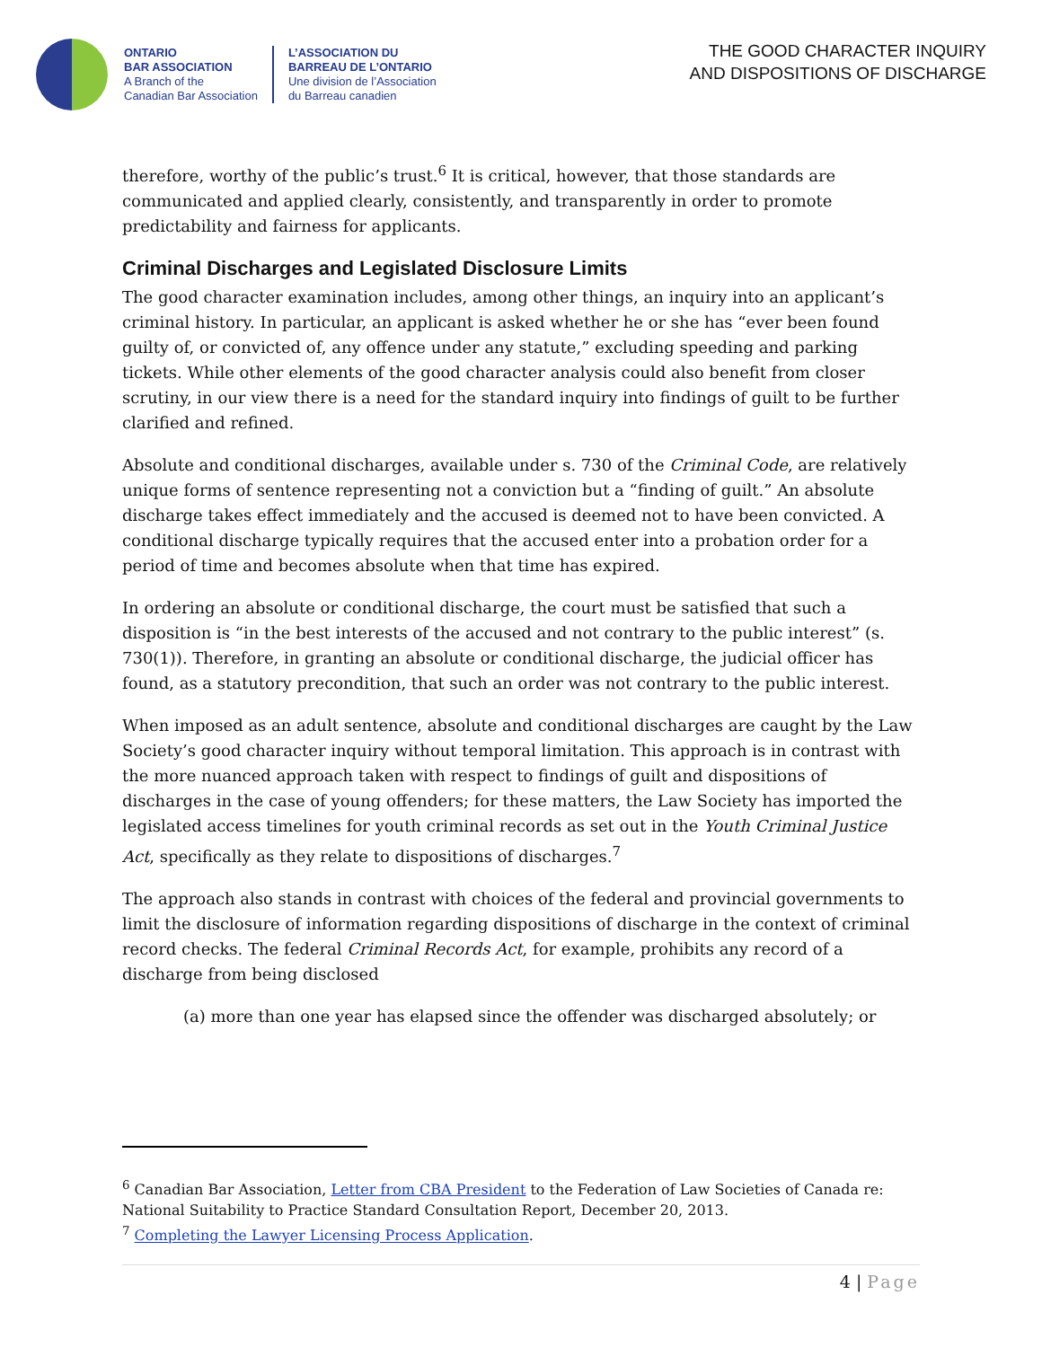ONTARIO
BAR ASSOCIATION
A Branch of the
Canadian Bar Association
L’ASSOCIATION DU
BARREAU DE L’ONTARIO
Une division de l’Association
du Barreau canadien
THE GOOD CHARACTER INQUIRY
AND DISPOSITIONS OF DISCHARGE
therefore, worthy of the public’s trust.<sup>6</sup> It is critical, however, that those standards are communicated and applied clearly, consistently, and transparently in order to promote predictability and fairness for applicants.
Criminal Discharges and Legislated Disclosure Limits
The good character examination includes, among other things, an inquiry into an applicant’s criminal history. In particular, an applicant is asked whether he or she has “ever been found guilty of, or convicted of, any offence under any statute,” excluding speeding and parking tickets. While other elements of the good character analysis could also benefit from closer scrutiny, in our view there is a need for the standard inquiry into findings of guilt to be further clarified and refined.
Absolute and conditional discharges, available under s. 730 of the Criminal Code, are relatively unique forms of sentence representing not a conviction but a “finding of guilt.” An absolute discharge takes effect immediately and the accused is deemed not to have been convicted. A conditional discharge typically requires that the accused enter into a probation order for a period of time and becomes absolute when that time has expired.
In ordering an absolute or conditional discharge, the court must be satisfied that such a disposition is “in the best interests of the accused and not contrary to the public interest” (s. 730(1)). Therefore, in granting an absolute or conditional discharge, the judicial officer has found, as a statutory precondition, that such an order was not contrary to the public interest.
When imposed as an adult sentence, absolute and conditional discharges are caught by the Law Society’s good character inquiry without temporal limitation. This approach is in contrast with the more nuanced approach taken with respect to findings of guilt and dispositions of discharges in the case of young offenders; for these matters, the Law Society has imported the legislated access timelines for youth criminal records as set out in the Youth Criminal Justice Act, specifically as they relate to dispositions of discharges.<sup>7</sup>
The approach also stands in contrast with choices of the federal and provincial governments to limit the disclosure of information regarding dispositions of discharge in the context of criminal record checks. The federal Criminal Records Act, for example, prohibits any record of a discharge from being disclosed
(a) more than one year has elapsed since the offender was discharged absolutely; or
<sup>6</sup> Canadian Bar Association, Letter from CBA President to the Federation of Law Societies of Canada re: National Suitability to Practice Standard Consultation Report, December 20, 2013.
<sup>7</sup> Completing the Lawyer Licensing Process Application.
4 | Page